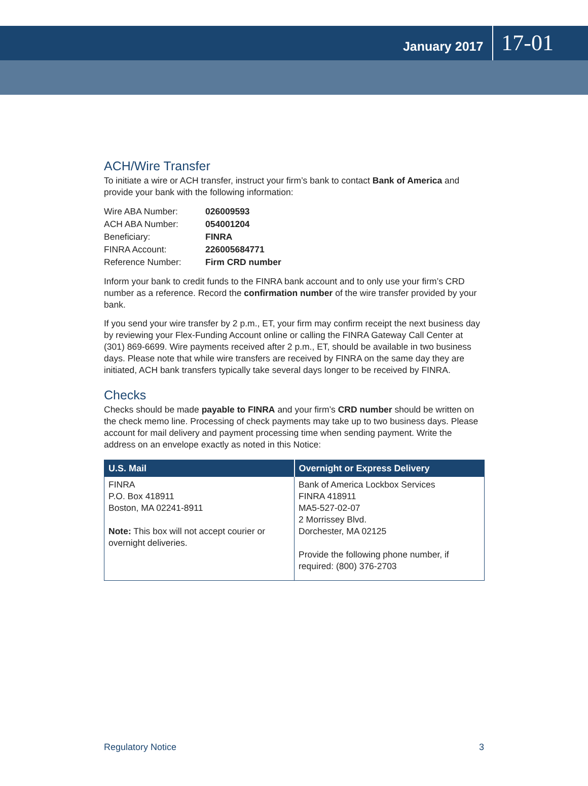January 2017 17-01
ACH/Wire Transfer
To initiate a wire or ACH transfer, instruct your firm’s bank to contact Bank of America and provide your bank with the following information:
| Wire ABA Number: | 026009593 |
| ACH ABA Number: | 054001204 |
| Beneficiary: | FINRA |
| FINRA Account: | 226005684771 |
| Reference Number: | Firm CRD number |
Inform your bank to credit funds to the FINRA bank account and to only use your firm’s CRD number as a reference. Record the confirmation number of the wire transfer provided by your bank.
If you send your wire transfer by 2 p.m., ET, your firm may confirm receipt the next business day by reviewing your Flex-Funding Account online or calling the FINRA Gateway Call Center at (301) 869-6699. Wire payments received after 2 p.m., ET, should be available in two business days. Please note that while wire transfers are received by FINRA on the same day they are initiated, ACH bank transfers typically take several days longer to be received by FINRA.
Checks
Checks should be made payable to FINRA and your firm’s CRD number should be written on the check memo line. Processing of check payments may take up to two business days. Please account for mail delivery and payment processing time when sending payment. Write the address on an envelope exactly as noted in this Notice:
| U.S. Mail | Overnight or Express Delivery |
| --- | --- |
| FINRA P.O. Box 418911 Boston, MA 02241-8911 Note: This box will not accept courier or overnight deliveries. | Bank of America Lockbox Services FINRA 418911 MA5-527-02-07 2 Morrissey Blvd. Dorchester, MA 02125 Provide the following phone number, if required: (800) 376-2703 |
Regulatory Notice 3